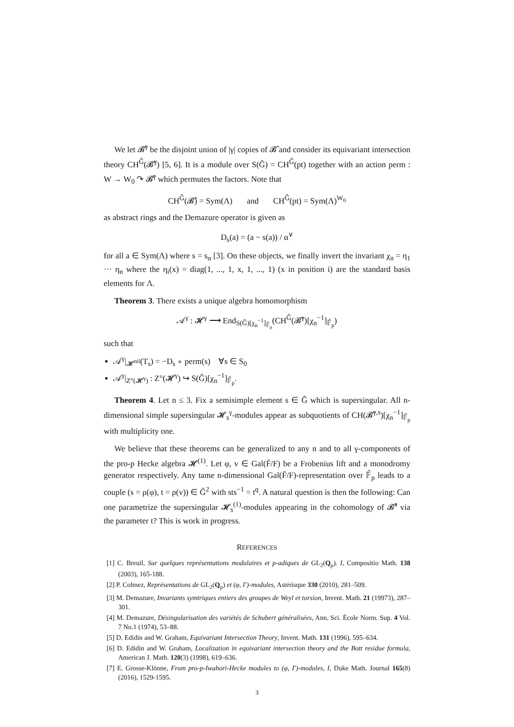We let 𝓑̂<sup>γ</sup> be the disjoint union of |γ| copies of 𝓑̂ and consider its equivariant intersection theory CH<sup>Ĝ</sup>(𝓑̂<sup>γ</sup>) [5, 6]. It is a module over S(Ĝ) = CH<sup>Ĝ</sup>(pt) together with an action perm : W → W<sub>0</sub> ↷ 𝓑̂<sup>γ</sup> which permutes the factors. Note that
CH<sup>Ĝ</sup>(𝓑̂) = Sym(Λ) and CH<sup>Ĝ</sup>(pt) = Sym(Λ)<sup>W<sub>0</sub></sup>
as abstract rings and the Demazure operator is given as
D<sub>s</sub>(a) = (a − s(a)) / α<sup>∨</sup>
for all a ∈ Sym(Λ) where s = s<sub>α</sub> [3]. On these objects, we finally invert the invariant χ<sub>n</sub> = η<sub>1</sub> ··· η<sub>n</sub> where the η<sub>i</sub>(x) = diag(1, ..., 1, x, 1, ..., 1) (x in position i) are the standard basis elements for Λ.
Theorem 3. There exists a unique algebra homomorphism
𝒜<sup>γ</sup> : 𝓗<sup>γ</sup> ⟶ End<sub>S(Ĝ)[χ<sub>n</sub><sup>−1</sup>]<sub>𝔽̄<sub>p</sub></sub></sub>(CH<sup>Ĝ</sup>(𝓑̂<sup>γ</sup>)[χ<sub>n</sub><sup>−1</sup>]<sub>𝔽̄<sub>p</sub></sub>)
such that
𝒜<sup>γ</sup>|<sub>𝓗<sup>nil</sup></sub>(T<sub>s</sub>) = −D<sub>s</sub> ∘ perm(s) ∀s ∈ S<sub>0</sub>
𝒜<sup>γ</sup>|<sub>Z°(𝓗<sup>γ</sup>)</sub> : Z°(𝓗<sup>γ</sup>) ↪ S(Ĝ)[χ<sub>n</sub><sup>−1</sup>]<sub>𝔽̄<sub>p</sub></sub>.
Theorem 4. Let n ≤ 3. Fix a semisimple element s ∈ Ĝ which is supersingular. All n-dimensional simple supersingular 𝓗<sub>s</sub><sup>γ</sup>-modules appear as subquotients of CH(𝓑̂<sup>γ,s</sup>)[χ<sub>n</sub><sup>−1</sup>]<sub>𝔽̄<sub>p</sub></sub> with multiplicity one.
We believe that these theorems can be generalized to any n and to all γ-components of the pro-p Hecke algebra 𝓗<sup>(1)</sup>. Let φ, v ∈ Gal(F̄/F) be a Frobenius lift and a monodromy generator respectively. Any tame n-dimensional Gal(F̄/F)-representation over 𝔽̄<sub>p</sub> leads to a couple (s = ρ(φ), t = ρ(v)) ∈ Ĝ<sup>2</sup> with sts<sup>−1</sup> = t<sup>q</sup>. A natural question is then the following: Can one parametrize the supersingular 𝓗<sub>s</sub><sup>(1)</sup>-modules appearing in the cohomology of 𝓑̂<sup>s</sup> via the parameter t? This is work in progress.
REFERENCES
[1] C. Breuil, Sur quelques représentations modulaires et p-adiques de GL<sub>2</sub>(Q<sub>p</sub>). I, Compositio Math. 138 (2003), 165-188.
[2] P. Colmez, Représentations de GL<sub>2</sub>(Q<sub>p</sub>) et (φ, Γ)-modules, Astérisque 330 (2010), 281–509.
[3] M. Demazure, Invariants symtriques entiers des groupes de Weyl et torsion, Invent. Math. 21 (19973), 287–301.
[4] M. Demazure, Désingularisation des variétés de Schubert généralisées, Ann. Sci. École Norm. Sup. 4 Vol. 7 No.1 (1974), 53–88.
[5] D. Edidin and W. Graham, Equivariant Intersection Theory, Invent. Math. 131 (1996), 595–634.
[6] D. Edidin and W. Graham, Localization in equivariant intersection theory and the Bott residue formula, American J. Math. 120(3) (1998), 619–636.
[7] E. Grosse-Klönne, From pro-p-Iwahori-Hecke modules to (φ, Γ)-modules, I, Duke Math. Journal 165(8) (2016), 1529-1595.
3